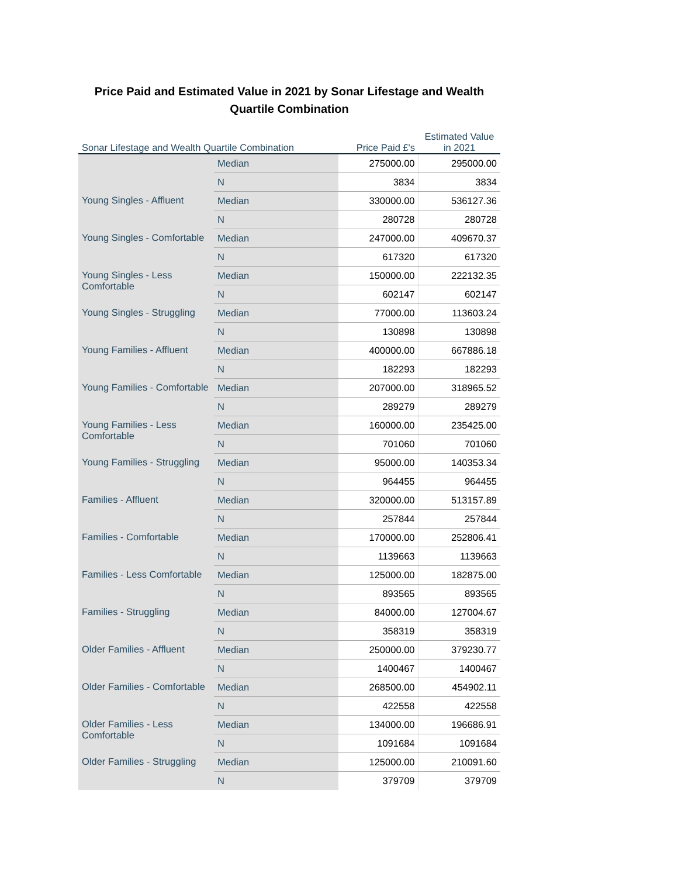Price Paid and Estimated Value in 2021 by Sonar Lifestage and Wealth Quartile Combination
| Sonar Lifestage and Wealth Quartile Combination | | Price Paid £'s | Estimated Value in 2021 |
| --- | --- | --- | --- |
| | Median | 275000.00 | 295000.00 |
| | N | 3834 | 3834 |
| Young Singles - Affluent | Median | 330000.00 | 536127.36 |
| | N | 280728 | 280728 |
| Young Singles - Comfortable | Median | 247000.00 | 409670.37 |
| | N | 617320 | 617320 |
| Young Singles - Less Comfortable | Median | 150000.00 | 222132.35 |
| | N | 602147 | 602147 |
| Young Singles - Struggling | Median | 77000.00 | 113603.24 |
| | N | 130898 | 130898 |
| Young Families - Affluent | Median | 400000.00 | 667886.18 |
| | N | 182293 | 182293 |
| Young Families - Comfortable | Median | 207000.00 | 318965.52 |
| | N | 289279 | 289279 |
| Young Families - Less Comfortable | Median | 160000.00 | 235425.00 |
| | N | 701060 | 701060 |
| Young Families - Struggling | Median | 95000.00 | 140353.34 |
| | N | 964455 | 964455 |
| Families - Affluent | Median | 320000.00 | 513157.89 |
| | N | 257844 | 257844 |
| Families - Comfortable | Median | 170000.00 | 252806.41 |
| | N | 1139663 | 1139663 |
| Families - Less Comfortable | Median | 125000.00 | 182875.00 |
| | N | 893565 | 893565 |
| Families - Struggling | Median | 84000.00 | 127004.67 |
| | N | 358319 | 358319 |
| Older Families - Affluent | Median | 250000.00 | 379230.77 |
| | N | 1400467 | 1400467 |
| Older Families - Comfortable | Median | 268500.00 | 454902.11 |
| | N | 422558 | 422558 |
| Older Families - Less Comfortable | Median | 134000.00 | 196686.91 |
| | N | 1091684 | 1091684 |
| Older Families - Struggling | Median | 125000.00 | 210091.60 |
| | N | 379709 | 379709 |